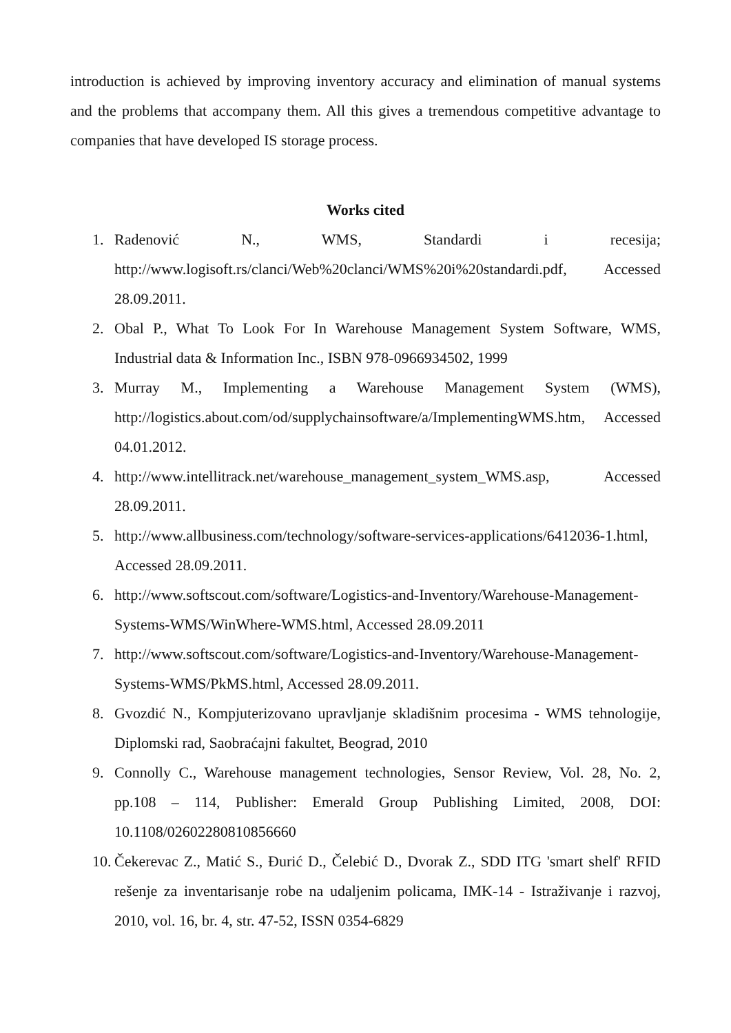introduction is achieved by improving inventory accuracy and elimination of manual systems and the problems that accompany them. All this gives a tremendous competitive advantage to companies that have developed IS storage process.
Works cited
1. Radenović N., WMS, Standardi i recesija; http://www.logisoft.rs/clanci/Web%20clanci/WMS%20i%20standardi.pdf, Accessed 28.09.2011.
2. Obal P., What To Look For In Warehouse Management System Software, WMS, Industrial data & Information Inc., ISBN 978-0966934502, 1999
3. Murray M., Implementing a Warehouse Management System (WMS), http://logistics.about.com/od/supplychainsoftware/a/ImplementingWMS.htm, Accessed 04.01.2012.
4. http://www.intellitrack.net/warehouse_management_system_WMS.asp, Accessed 28.09.2011.
5. http://www.allbusiness.com/technology/software-services-applications/6412036-1.html, Accessed 28.09.2011.
6. http://www.softscout.com/software/Logistics-and-Inventory/Warehouse-Management-Systems-WMS/WinWhere-WMS.html, Accessed 28.09.2011
7. http://www.softscout.com/software/Logistics-and-Inventory/Warehouse-Management-Systems-WMS/PkMS.html, Accessed 28.09.2011.
8. Gvozdić N., Kompjuterizovano upravljanje skladišnim procesima - WMS tehnologije, Diplomski rad, Saobraćajni fakultet, Beograd, 2010
9. Connolly C., Warehouse management technologies, Sensor Review, Vol. 28, No. 2, pp.108 – 114, Publisher: Emerald Group Publishing Limited, 2008, DOI: 10.1108/02602280810856660
10. Čekerevac Z., Matić S., Đurić D., Čelebić D., Dvorak Z., SDD ITG 'smart shelf' RFID rešenje za inventarisanje robe na udaljenim policama, IMK-14 - Istraživanje i razvoj, 2010, vol. 16, br. 4, str. 47-52, ISSN 0354-6829